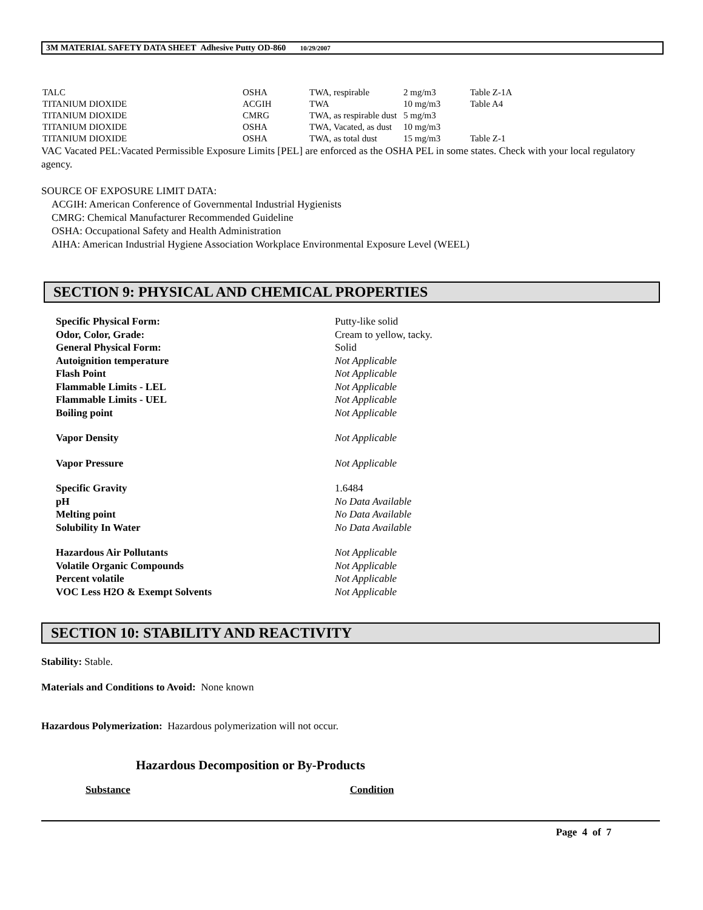3M MATERIAL SAFETY DATA SHEET Adhesive Putty OD-860 10/29/2007
| TALC | OSHA | TWA, respirable | 2 mg/m3 | Table Z-1A |
| TITANIUM DIOXIDE | ACGIH | TWA | 10 mg/m3 | Table A4 |
| TITANIUM DIOXIDE | CMRG | TWA, as respirable dust | 5 mg/m3 | |
| TITANIUM DIOXIDE | OSHA | TWA, Vacated, as dust | 10 mg/m3 | |
| TITANIUM DIOXIDE | OSHA | TWA, as total dust | 15 mg/m3 | Table Z-1 |
VAC Vacated PEL:Vacated Permissible Exposure Limits [PEL] are enforced as the OSHA PEL in some states. Check with your local regulatory agency.
SOURCE OF EXPOSURE LIMIT DATA:
ACGIH: American Conference of Governmental Industrial Hygienists
CMRG: Chemical Manufacturer Recommended Guideline
OSHA: Occupational Safety and Health Administration
AIHA: American Industrial Hygiene Association Workplace Environmental Exposure Level (WEEL)
SECTION 9: PHYSICAL AND CHEMICAL PROPERTIES
| Specific Physical Form: | Putty-like solid |
| Odor, Color, Grade: | Cream to yellow, tacky. |
| General Physical Form: | Solid |
| Autoignition temperature | Not Applicable |
| Flash Point | Not Applicable |
| Flammable Limits - LEL | Not Applicable |
| Flammable Limits - UEL | Not Applicable |
| Boiling point | Not Applicable |
| Vapor Density | Not Applicable |
| Vapor Pressure | Not Applicable |
| Specific Gravity | 1.6484 |
| pH | No Data Available |
| Melting point | No Data Available |
| Solubility In Water | No Data Available |
| Hazardous Air Pollutants | Not Applicable |
| Volatile Organic Compounds | Not Applicable |
| Percent volatile | Not Applicable |
| VOC Less H2O & Exempt Solvents | Not Applicable |
SECTION 10: STABILITY AND REACTIVITY
Stability: Stable.
Materials and Conditions to Avoid: None known
Hazardous Polymerization: Hazardous polymerization will not occur.
Hazardous Decomposition or By-Products
Substance Condition
Page 4 of 7